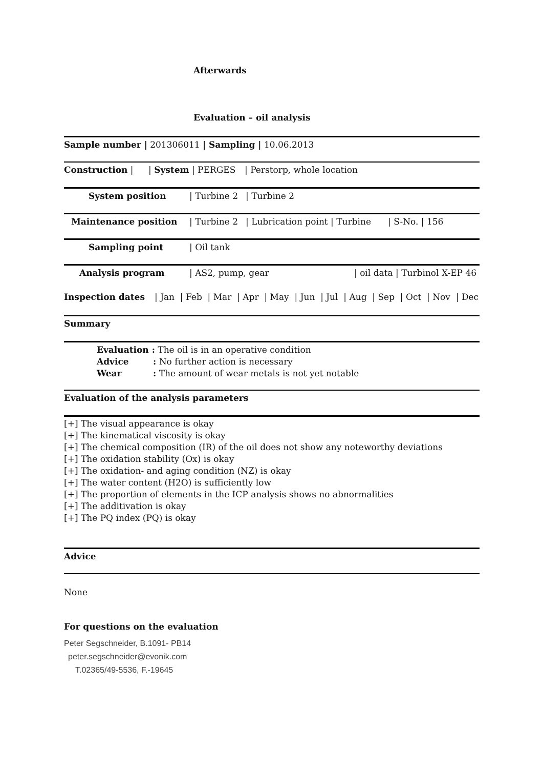Afterwards
Evaluation – oil analysis
Sample number | 201306011 | Sampling | 10.06.2013
Construction | | System | PERGES | Perstorp, whole location
System position | Turbine 2 | Turbine 2
Maintenance position | Turbine 2 | Lubrication point | Turbine | S-No. | 156
Sampling point | Oil tank
Analysis program | AS2, pump, gear | oil data | Turbinol X-EP 46
Inspection dates | Jan | Feb | Mar | Apr | May | Jun | Jul | Aug | Sep | Oct | Nov | Dec
Summary
Evaluation : The oil is in an operative condition
Advice: No further action is necessary
Wear: The amount of wear metals is not yet notable
Evaluation of the analysis parameters
[+] The visual appearance is okay
[+] The kinematical viscosity is okay
[+] The chemical composition (IR) of the oil does not show any noteworthy deviations
[+] The oxidation stability (Ox) is okay
[+] The oxidation- and aging condition (NZ) is okay
[+] The water content (H2O) is sufficiently low
[+] The proportion of elements in the ICP analysis shows no abnormalities
[+] The additivation is okay
[+] The PQ index (PQ) is okay
Advice
None
For questions on the evaluation
Peter Segschneider, B.1091- PB14
peter.segschneider@evonik.com
T.02365/49-5536, F.-19645